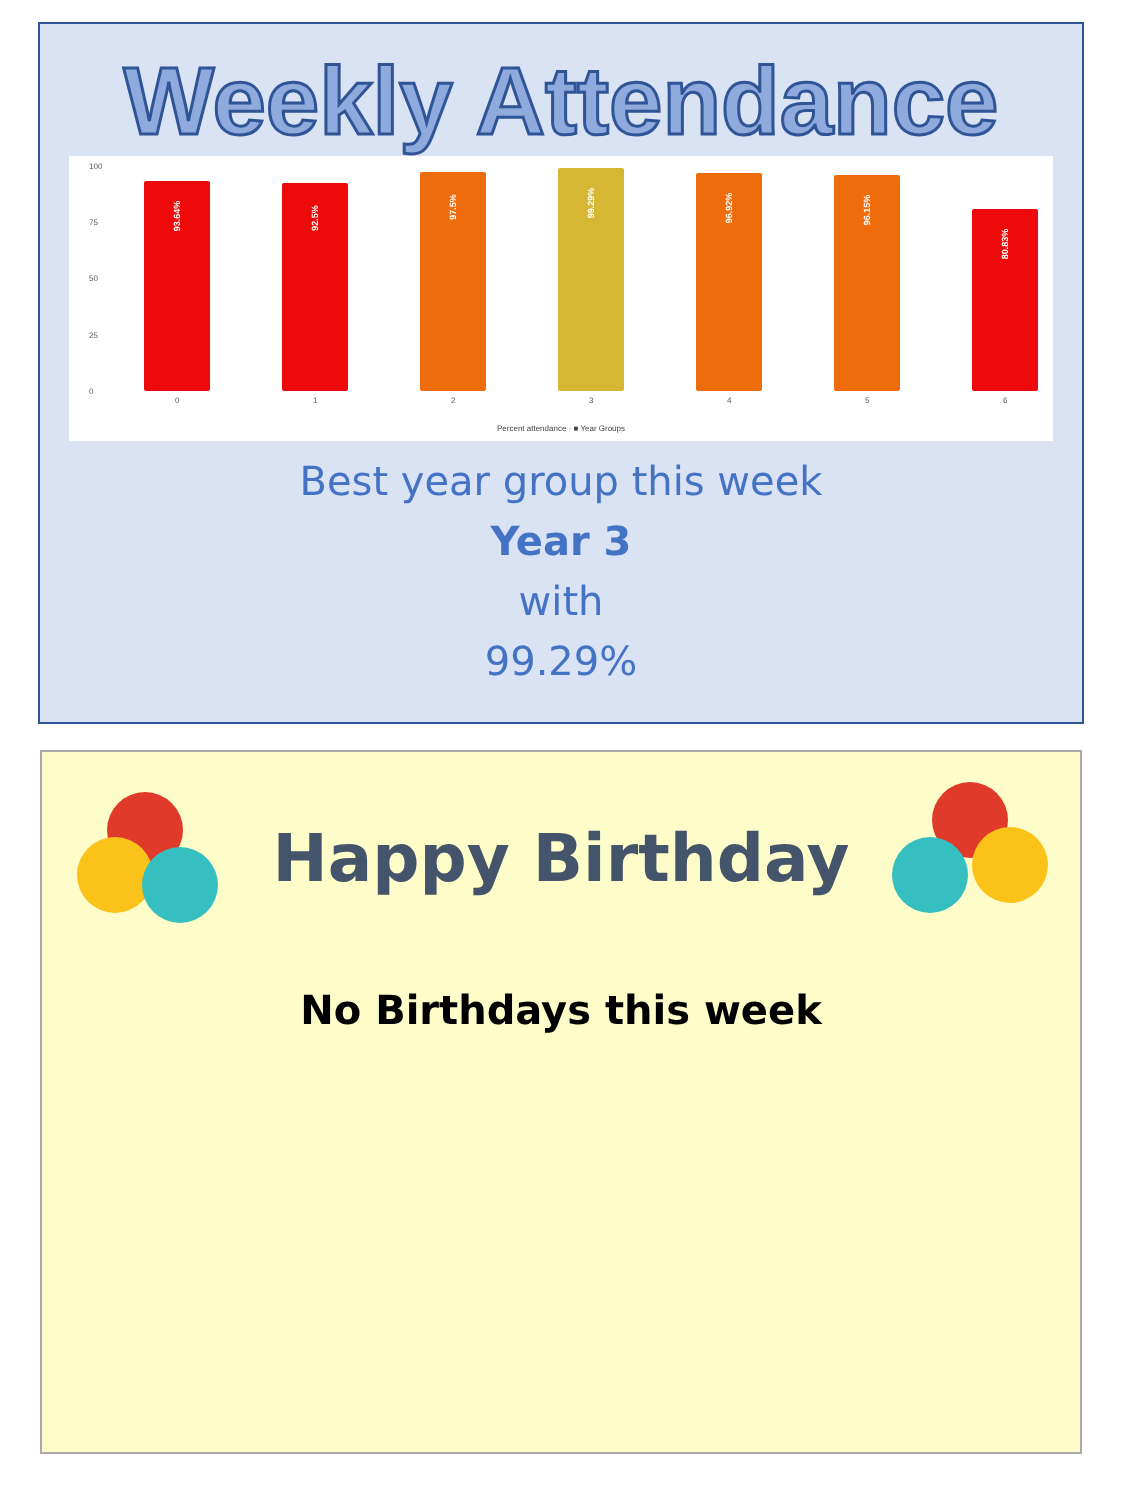Weekly Attendance
100
75
50
25
0
93.64% 92.5% 97.5% 99.29% 96.92% 96.15% 80.83%
0 1 2 3 4 5 6
Percent attendance · ■ Year Groups
Best year group this week
Year 3
with
99.29%
Happy Birthday
No Birthdays this week